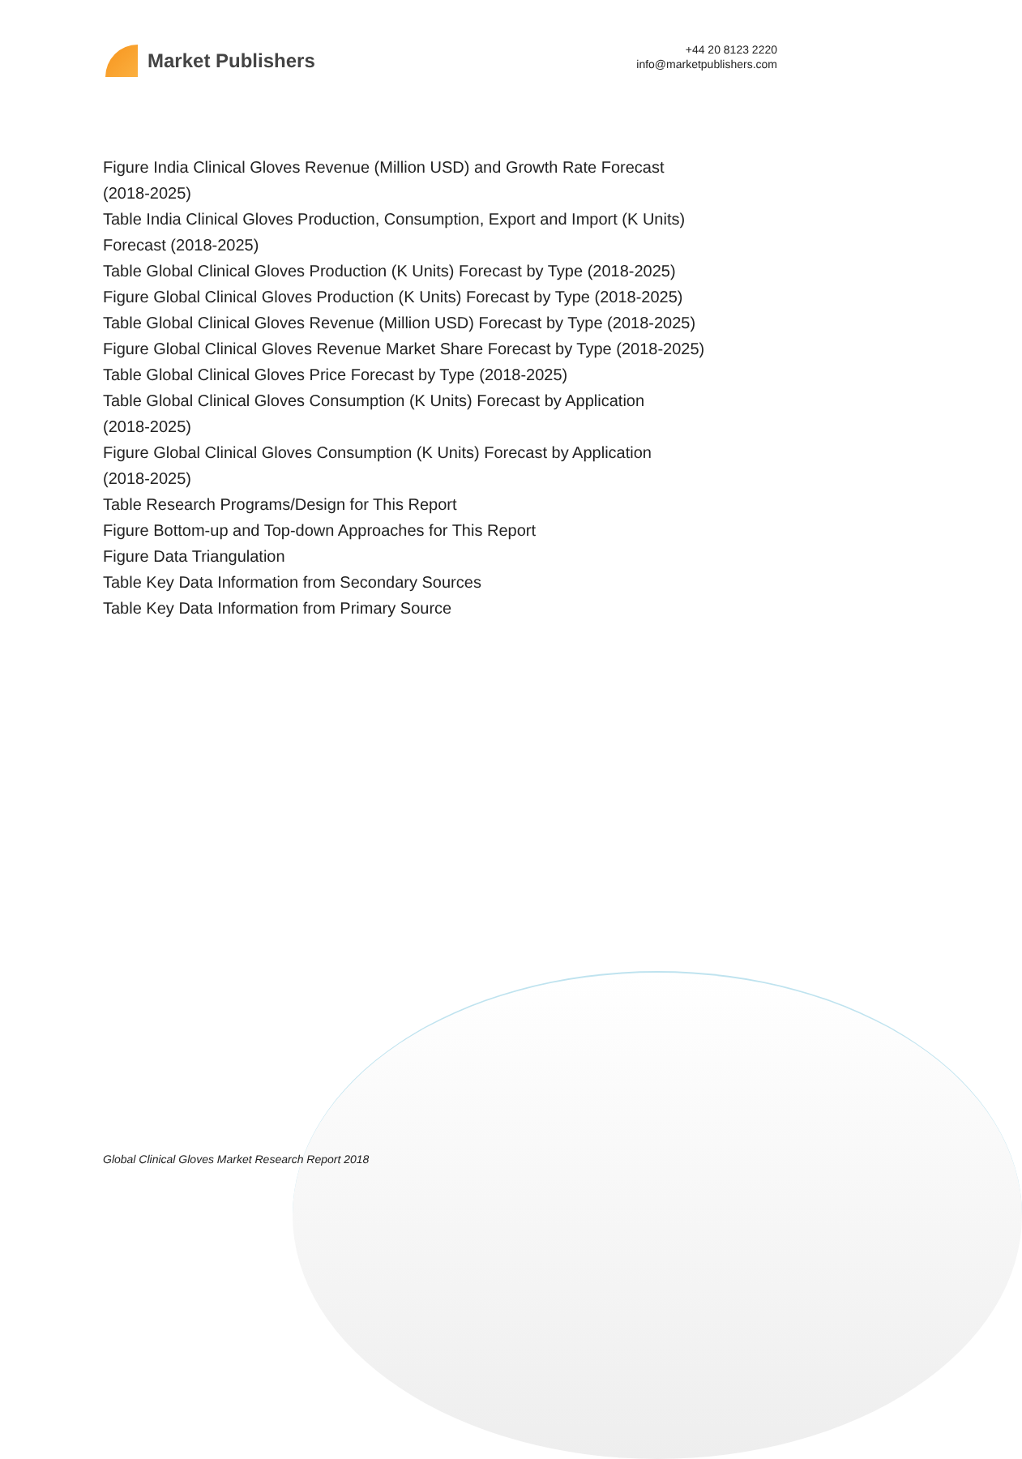Market Publishers
+44 20 8123 2220
info@marketpublishers.com
Figure India Clinical Gloves Revenue (Million USD) and Growth Rate Forecast
(2018-2025)
Table India Clinical Gloves Production, Consumption, Export and Import (K Units)
Forecast (2018-2025)
Table Global Clinical Gloves Production (K Units) Forecast by Type (2018-2025)
Figure Global Clinical Gloves Production (K Units) Forecast by Type (2018-2025)
Table Global Clinical Gloves Revenue (Million USD) Forecast by Type (2018-2025)
Figure Global Clinical Gloves Revenue Market Share Forecast by Type (2018-2025)
Table Global Clinical Gloves Price Forecast by Type (2018-2025)
Table Global Clinical Gloves Consumption (K Units) Forecast by Application
(2018-2025)
Figure Global Clinical Gloves Consumption (K Units) Forecast by Application
(2018-2025)
Table Research Programs/Design for This Report
Figure Bottom-up and Top-down Approaches for This Report
Figure Data Triangulation
Table Key Data Information from Secondary Sources
Table Key Data Information from Primary Source
Global Clinical Gloves Market Research Report 2018